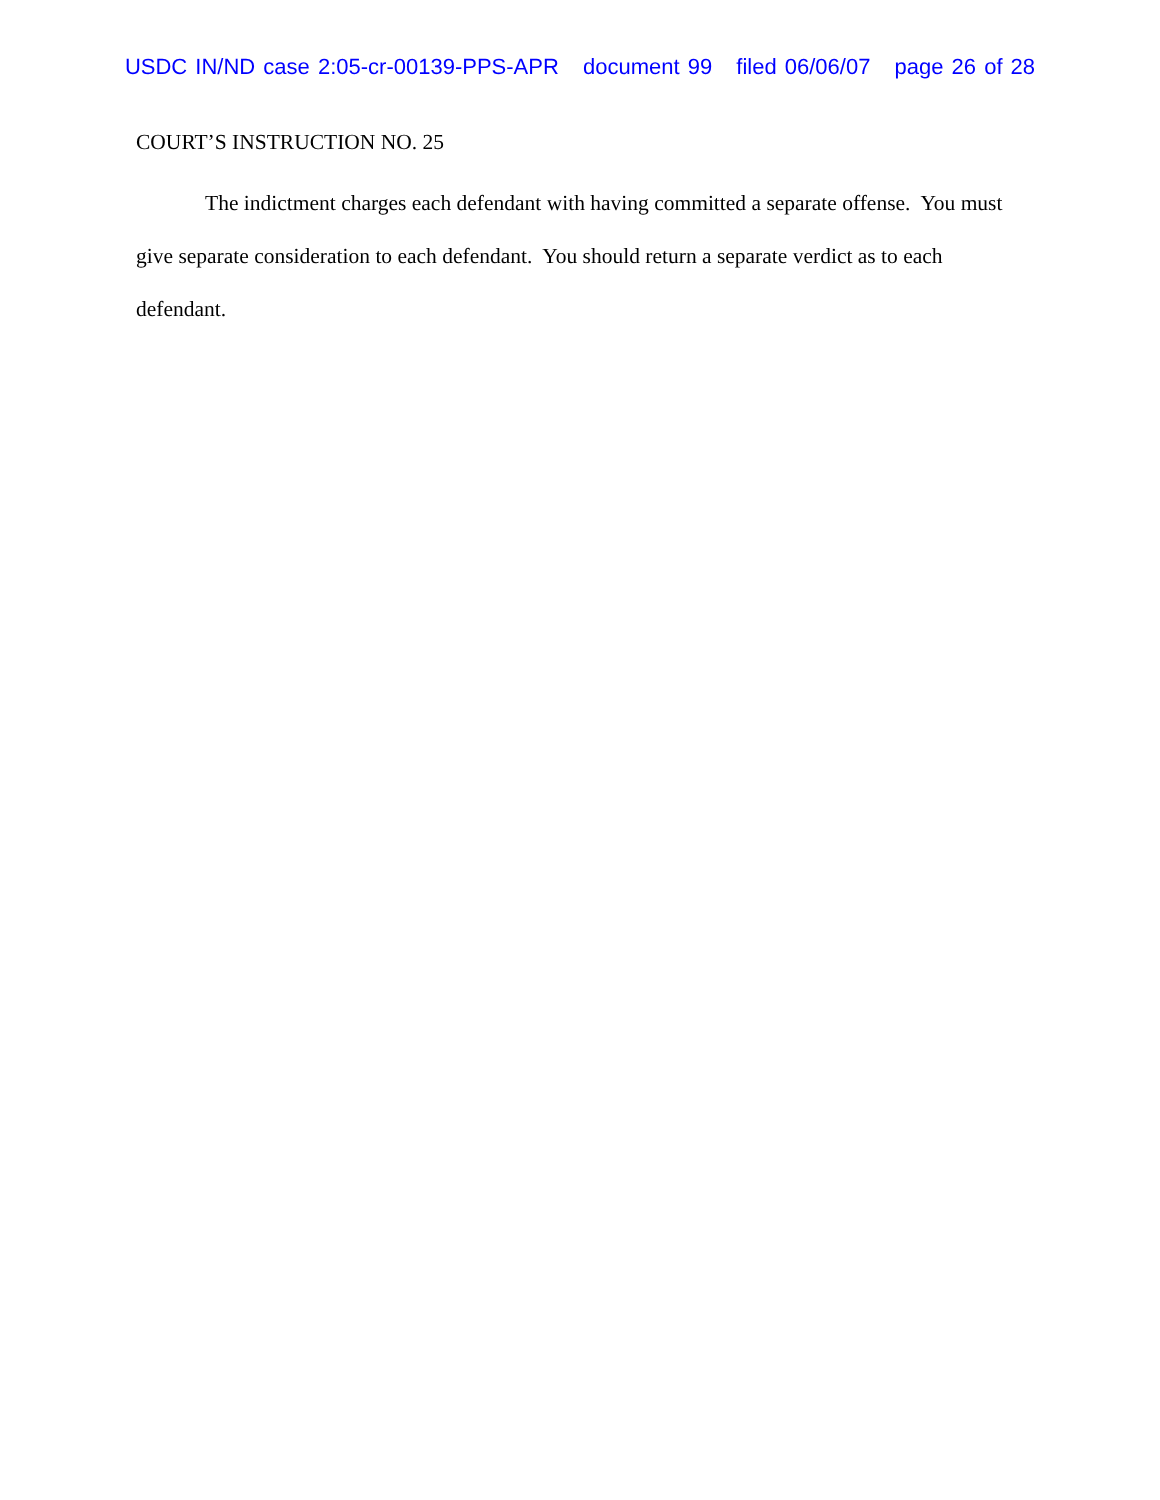USDC IN/ND case 2:05-cr-00139-PPS-APR document 99 filed 06/06/07 page 26 of 28
COURT’S INSTRUCTION NO. 25
The indictment charges each defendant with having committed a separate offense. You must give separate consideration to each defendant. You should return a separate verdict as to each defendant.